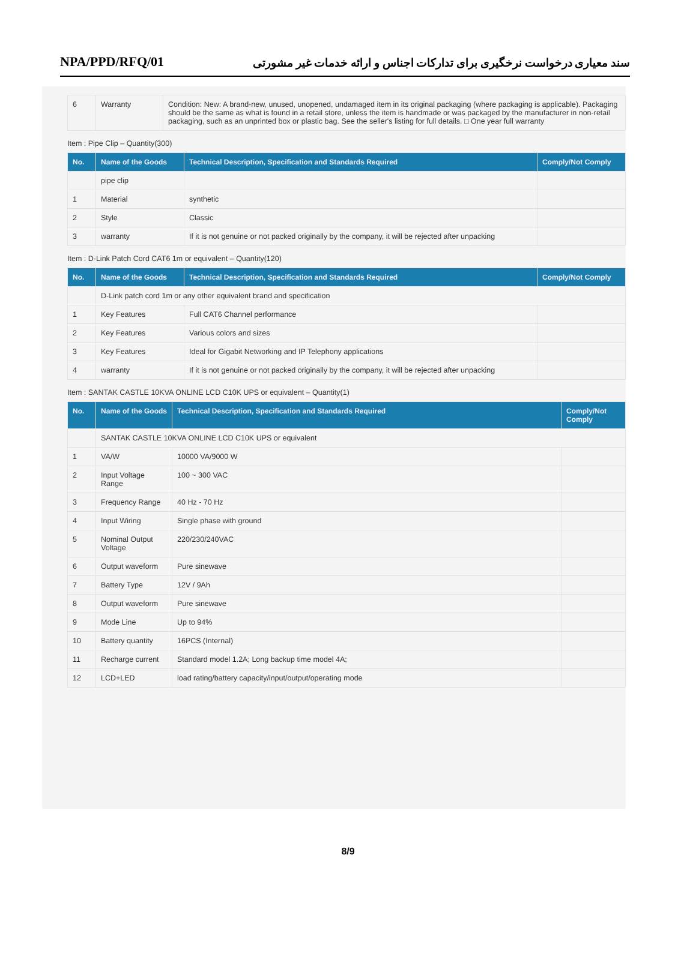NPA/PPD/RFQ/01 سند معیاری درخواست نرخگیری برای تدارکات اجناس و ارائه خدمات غیر مشورتی
| 6 | Warranty | Condition: New: A brand-new, unused, unopened, undamaged item in its original packaging (where packaging is applicable). Packaging should be the same as what is found in a retail store, unless the item is handmade or was packaged by the manufacturer in non-retail packaging, such as an unprinted box or plastic bag. See the seller's listing for full details. □ One year full warranty |
Item : Pipe Clip – Quantity(300)
| No. | Name of the Goods | Technical Description, Specification and Standards Required | Comply/Not Comply |
| --- | --- | --- | --- |
| | pipe clip | | |
| 1 | Material | synthetic | |
| 2 | Style | Classic | |
| 3 | warranty | If it is not genuine or not packed originally by the company, it will be rejected after unpacking | |
Item : D-Link Patch Cord CAT6 1m or equivalent – Quantity(120)
| No. | Name of the Goods | Technical Description, Specification and Standards Required | Comply/Not Comply |
| --- | --- | --- | --- |
| | D-Link patch cord 1m or any other equivalent brand and specification | | |
| 1 | Key Features | Full CAT6 Channel performance | |
| 2 | Key Features | Various colors and sizes | |
| 3 | Key Features | Ideal for Gigabit Networking and IP Telephony applications | |
| 4 | warranty | If it is not genuine or not packed originally by the company, it will be rejected after unpacking | |
Item : SANTAK CASTLE 10KVA ONLINE LCD C10K UPS or equivalent – Quantity(1)
| No. | Name of the Goods | Technical Description, Specification and Standards Required | Comply/Not Comply |
| --- | --- | --- | --- |
| | SANTAK CASTLE 10KVA ONLINE LCD C10K UPS or equivalent | | |
| 1 | VA/W | 10000 VA/9000 W | |
| 2 | Input Voltage Range | 100 ~ 300 VAC | |
| 3 | Frequency Range | 40 Hz - 70 Hz | |
| 4 | Input Wiring | Single phase with ground | |
| 5 | Nominal Output Voltage | 220/230/240VAC | |
| 6 | Output waveform | Pure sinewave | |
| 7 | Battery Type | 12V / 9Ah | |
| 8 | Output waveform | Pure sinewave | |
| 9 | Mode Line | Up to 94% | |
| 10 | Battery quantity | 16PCS (Internal) | |
| 11 | Recharge current | Standard model 1.2A; Long backup time model 4A; | |
| 12 | LCD+LED | load rating/battery capacity/input/output/operating mode | |
8/9